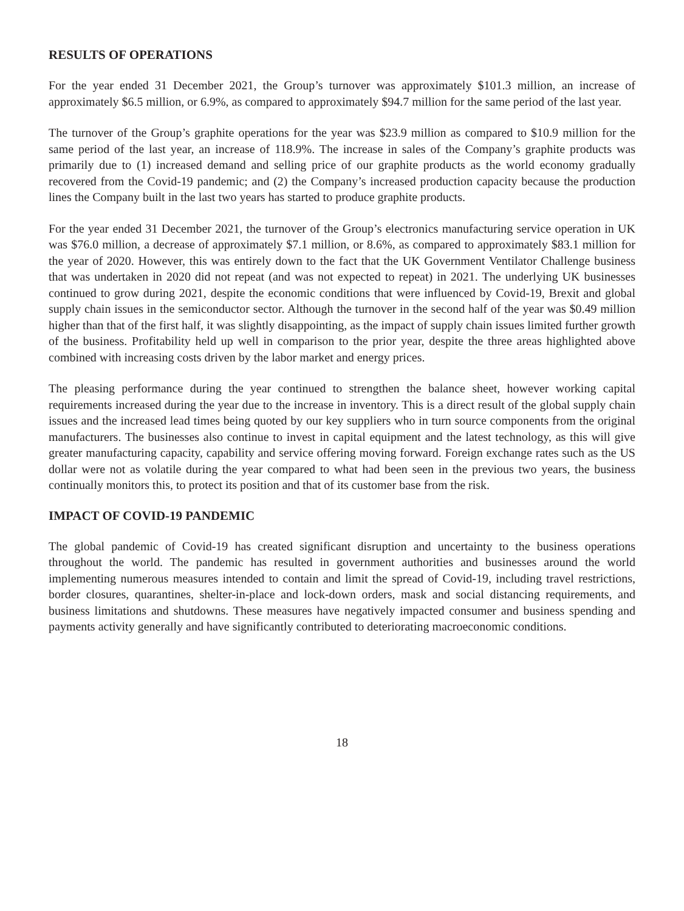RESULTS OF OPERATIONS
For the year ended 31 December 2021, the Group’s turnover was approximately $101.3 million, an increase of approximately $6.5 million, or 6.9%, as compared to approximately $94.7 million for the same period of the last year.
The turnover of the Group’s graphite operations for the year was $23.9 million as compared to $10.9 million for the same period of the last year, an increase of 118.9%. The increase in sales of the Company’s graphite products was primarily due to (1) increased demand and selling price of our graphite products as the world economy gradually recovered from the Covid-19 pandemic; and (2) the Company’s increased production capacity because the production lines the Company built in the last two years has started to produce graphite products.
For the year ended 31 December 2021, the turnover of the Group’s electronics manufacturing service operation in UK was $76.0 million, a decrease of approximately $7.1 million, or 8.6%, as compared to approximately $83.1 million for the year of 2020. However, this was entirely down to the fact that the UK Government Ventilator Challenge business that was undertaken in 2020 did not repeat (and was not expected to repeat) in 2021. The underlying UK businesses continued to grow during 2021, despite the economic conditions that were influenced by Covid-19, Brexit and global supply chain issues in the semiconductor sector. Although the turnover in the second half of the year was $0.49 million higher than that of the first half, it was slightly disappointing, as the impact of supply chain issues limited further growth of the business. Profitability held up well in comparison to the prior year, despite the three areas highlighted above combined with increasing costs driven by the labor market and energy prices.
The pleasing performance during the year continued to strengthen the balance sheet, however working capital requirements increased during the year due to the increase in inventory. This is a direct result of the global supply chain issues and the increased lead times being quoted by our key suppliers who in turn source components from the original manufacturers. The businesses also continue to invest in capital equipment and the latest technology, as this will give greater manufacturing capacity, capability and service offering moving forward. Foreign exchange rates such as the US dollar were not as volatile during the year compared to what had been seen in the previous two years, the business continually monitors this, to protect its position and that of its customer base from the risk.
IMPACT OF COVID-19 PANDEMIC
The global pandemic of Covid-19 has created significant disruption and uncertainty to the business operations throughout the world. The pandemic has resulted in government authorities and businesses around the world implementing numerous measures intended to contain and limit the spread of Covid-19, including travel restrictions, border closures, quarantines, shelter-in-place and lock-down orders, mask and social distancing requirements, and business limitations and shutdowns. These measures have negatively impacted consumer and business spending and payments activity generally and have significantly contributed to deteriorating macroeconomic conditions.
18